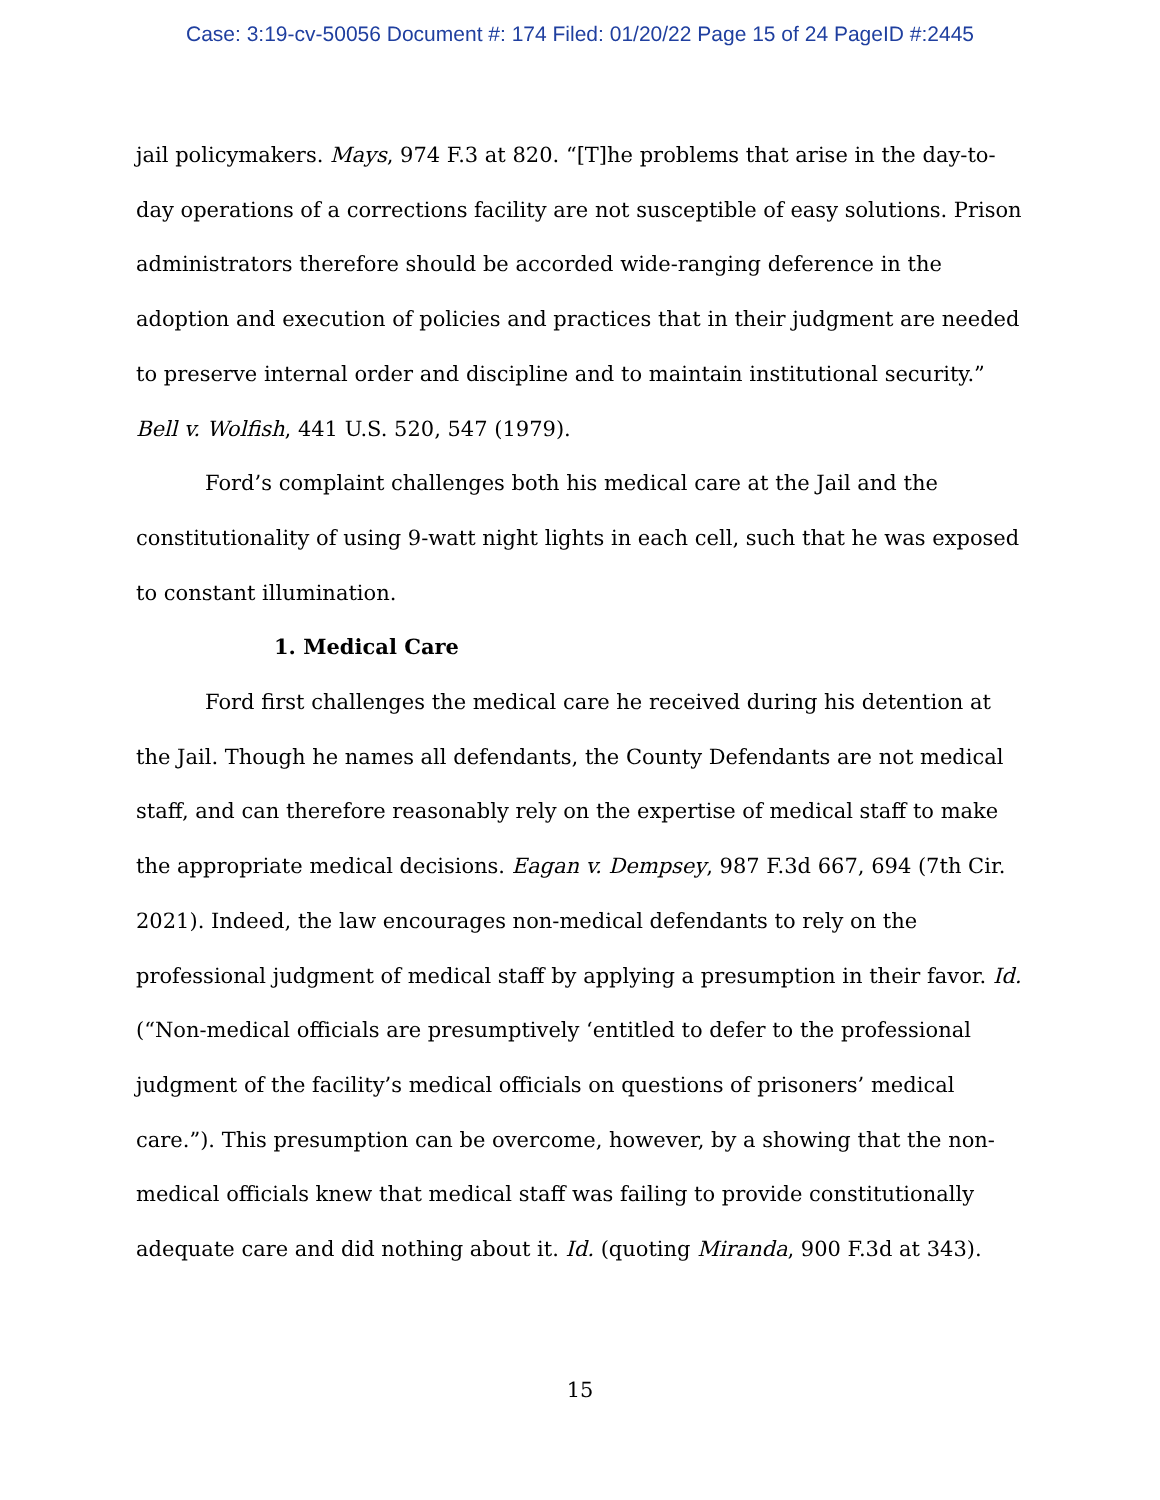Case: 3:19-cv-50056 Document #: 174 Filed: 01/20/22 Page 15 of 24 PageID #:2445
jail policymakers. Mays, 974 F.3 at 820. “[T]he problems that arise in the day-to-day operations of a corrections facility are not susceptible of easy solutions. Prison administrators therefore should be accorded wide-ranging deference in the adoption and execution of policies and practices that in their judgment are needed to preserve internal order and discipline and to maintain institutional security.” Bell v. Wolfish, 441 U.S. 520, 547 (1979).
Ford’s complaint challenges both his medical care at the Jail and the constitutionality of using 9-watt night lights in each cell, such that he was exposed to constant illumination.
1. Medical Care
Ford first challenges the medical care he received during his detention at the Jail. Though he names all defendants, the County Defendants are not medical staff, and can therefore reasonably rely on the expertise of medical staff to make the appropriate medical decisions. Eagan v. Dempsey, 987 F.3d 667, 694 (7th Cir. 2021). Indeed, the law encourages non-medical defendants to rely on the professional judgment of medical staff by applying a presumption in their favor. Id. (“Non-medical officials are presumptively ‘entitled to defer to the professional judgment of the facility’s medical officials on questions of prisoners’ medical care.”). This presumption can be overcome, however, by a showing that the non-medical officials knew that medical staff was failing to provide constitutionally adequate care and did nothing about it. Id. (quoting Miranda, 900 F.3d at 343).
15